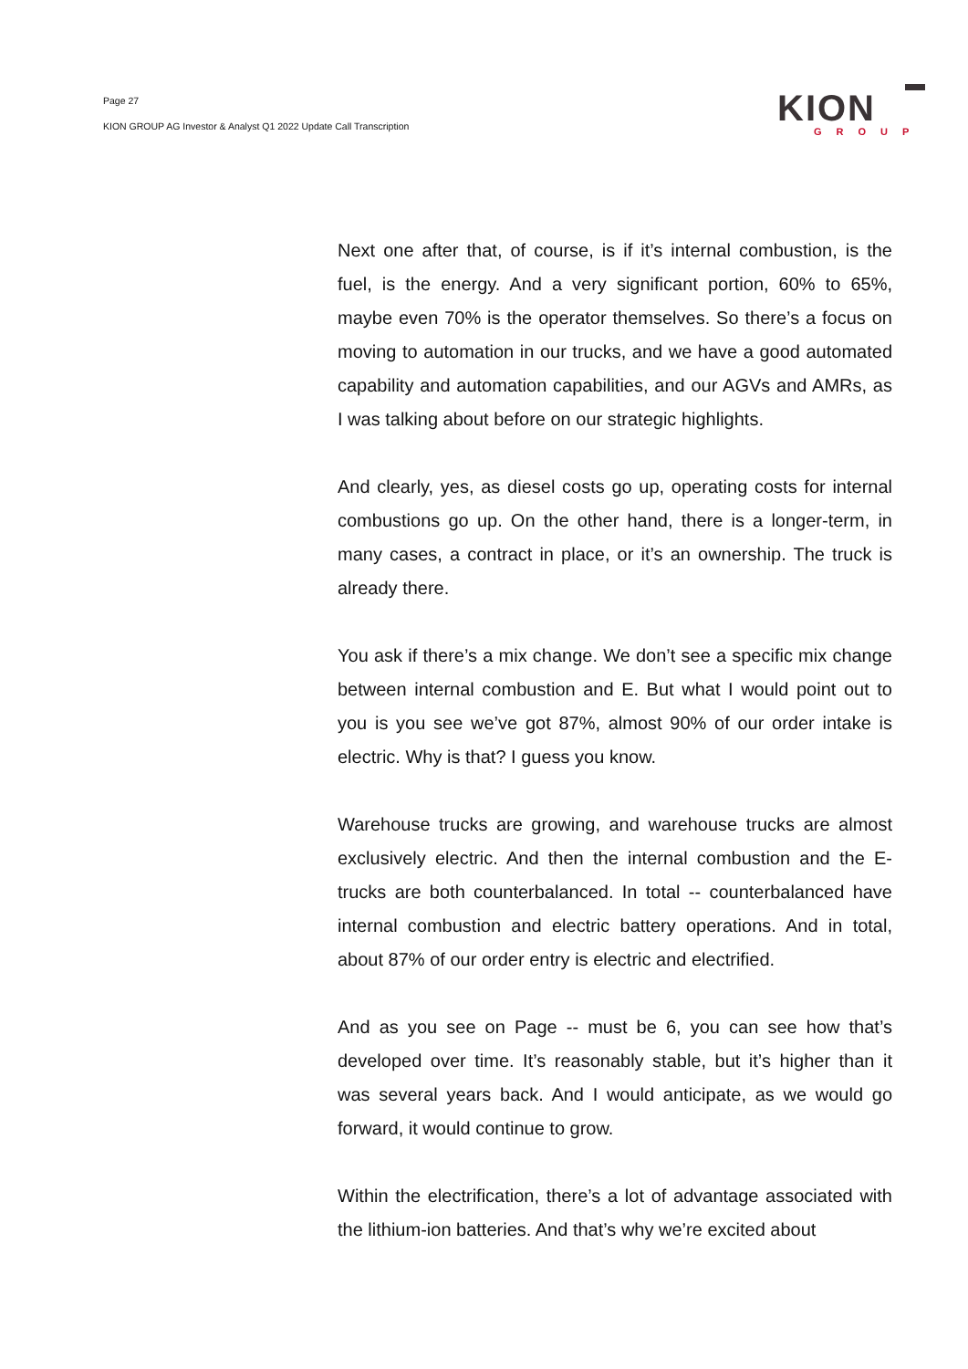Page 27
KION GROUP AG Investor & Analyst Q1 2022 Update Call Transcription
KION
GROUP
Next one after that, of course, is if it’s internal combustion, is the fuel, is the energy. And a very significant portion, 60% to 65%, maybe even 70% is the operator themselves. So there’s a focus on moving to automation in our trucks, and we have a good automated capability and automation capabilities, and our AGVs and AMRs, as I was talking about before on our strategic highlights.
And clearly, yes, as diesel costs go up, operating costs for internal combustions go up. On the other hand, there is a longer-term, in many cases, a contract in place, or it’s an ownership. The truck is already there.
You ask if there’s a mix change. We don’t see a specific mix change between internal combustion and E. But what I would point out to you is you see we’ve got 87%, almost 90% of our order intake is electric. Why is that? I guess you know.
Warehouse trucks are growing, and warehouse trucks are almost exclusively electric. And then the internal combustion and the E-trucks are both counterbalanced. In total -- counterbalanced have internal combustion and electric battery operations. And in total, about 87% of our order entry is electric and electrified.
And as you see on Page -- must be 6, you can see how that’s developed over time. It’s reasonably stable, but it’s higher than it was several years back. And I would anticipate, as we would go forward, it would continue to grow.
Within the electrification, there’s a lot of advantage associated with the lithium-ion batteries. And that’s why we’re excited about